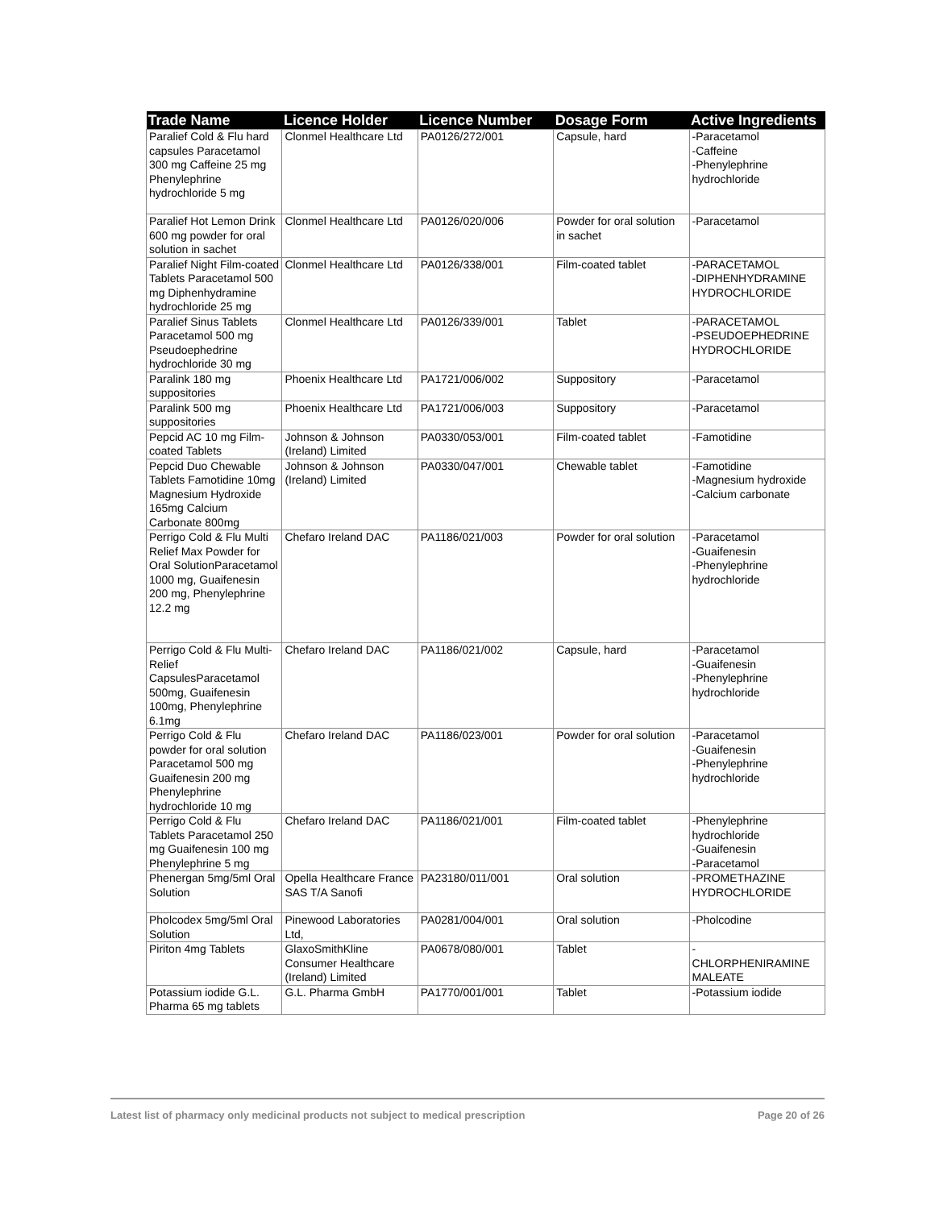| Trade Name | Licence Holder | Licence Number | Dosage Form | Active Ingredients |
| --- | --- | --- | --- | --- |
| Paralief Cold & Flu hard capsules Paracetamol 300 mg Caffeine 25 mg Phenylephrine hydrochloride 5 mg | Clonmel Healthcare Ltd | PA0126/272/001 | Capsule, hard | -Paracetamol -Caffeine -Phenylephrine hydrochloride |
| Paralief Hot Lemon Drink 600 mg powder for oral solution in sachet | Clonmel Healthcare Ltd | PA0126/020/006 | Powder for oral solution in sachet | -Paracetamol |
| Paralief Night Film-coated Tablets Paracetamol 500 mg Diphenhydramine hydrochloride 25 mg | Clonmel Healthcare Ltd | PA0126/338/001 | Film-coated tablet | -PARACETAMOL -DIPHENHYDRAMINE HYDROCHLORIDE |
| Paralief Sinus Tablets Paracetamol 500 mg Pseudoephedrine hydrochloride 30 mg | Clonmel Healthcare Ltd | PA0126/339/001 | Tablet | -PARACETAMOL -PSEUDOEPHEDRINE HYDROCHLORIDE |
| Paralink 180 mg suppositories | Phoenix Healthcare Ltd | PA1721/006/002 | Suppository | -Paracetamol |
| Paralink 500 mg suppositories | Phoenix Healthcare Ltd | PA1721/006/003 | Suppository | -Paracetamol |
| Pepcid AC 10 mg Film-coated Tablets | Johnson & Johnson (Ireland) Limited | PA0330/053/001 | Film-coated tablet | -Famotidine |
| Pepcid Duo Chewable Tablets Famotidine 10mg Magnesium Hydroxide 165mg Calcium Carbonate 800mg | Johnson & Johnson (Ireland) Limited | PA0330/047/001 | Chewable tablet | -Famotidine -Magnesium hydroxide -Calcium carbonate |
| Perrigo Cold & Flu Multi Relief Max Powder for Oral SolutionParacetamol 1000 mg, Guaifenesin 200 mg, Phenylephrine 12.2 mg | Chefaro Ireland DAC | PA1186/021/003 | Powder for oral solution | -Paracetamol -Guaifenesin -Phenylephrine hydrochloride |
| Perrigo Cold & Flu Multi-Relief CapsulesParacetamol 500mg, Guaifenesin 100mg, Phenylephrine 6.1mg | Chefaro Ireland DAC | PA1186/021/002 | Capsule, hard | -Paracetamol -Guaifenesin -Phenylephrine hydrochloride |
| Perrigo Cold & Flu powder for oral solution Paracetamol 500 mg Guaifenesin 200 mg Phenylephrine hydrochloride 10 mg | Chefaro Ireland DAC | PA1186/023/001 | Powder for oral solution | -Paracetamol -Guaifenesin -Phenylephrine hydrochloride |
| Perrigo Cold & Flu Tablets Paracetamol 250 mg Guaifenesin 100 mg Phenylephrine 5 mg | Chefaro Ireland DAC | PA1186/021/001 | Film-coated tablet | -Phenylephrine hydrochloride -Guaifenesin -Paracetamol |
| Phenergan 5mg/5ml Oral Solution | Opella Healthcare France SAS T/A Sanofi | PA23180/011/001 | Oral solution | -PROMETHAZINE HYDROCHLORIDE |
| Pholcodex 5mg/5ml Oral Solution | Pinewood Laboratories Ltd, | PA0281/004/001 | Oral solution | -Pholcodine |
| Piriton 4mg Tablets | GlaxoSmithKline Consumer Healthcare (Ireland) Limited | PA0678/080/001 | Tablet | - CHLORPHENIRAMINE MALEATE |
| Potassium iodide G.L. Pharma 65 mg tablets | G.L. Pharma GmbH | PA1770/001/001 | Tablet | -Potassium iodide |
Latest list of pharmacy only medicinal products not subject to medical prescription Page 20 of 26